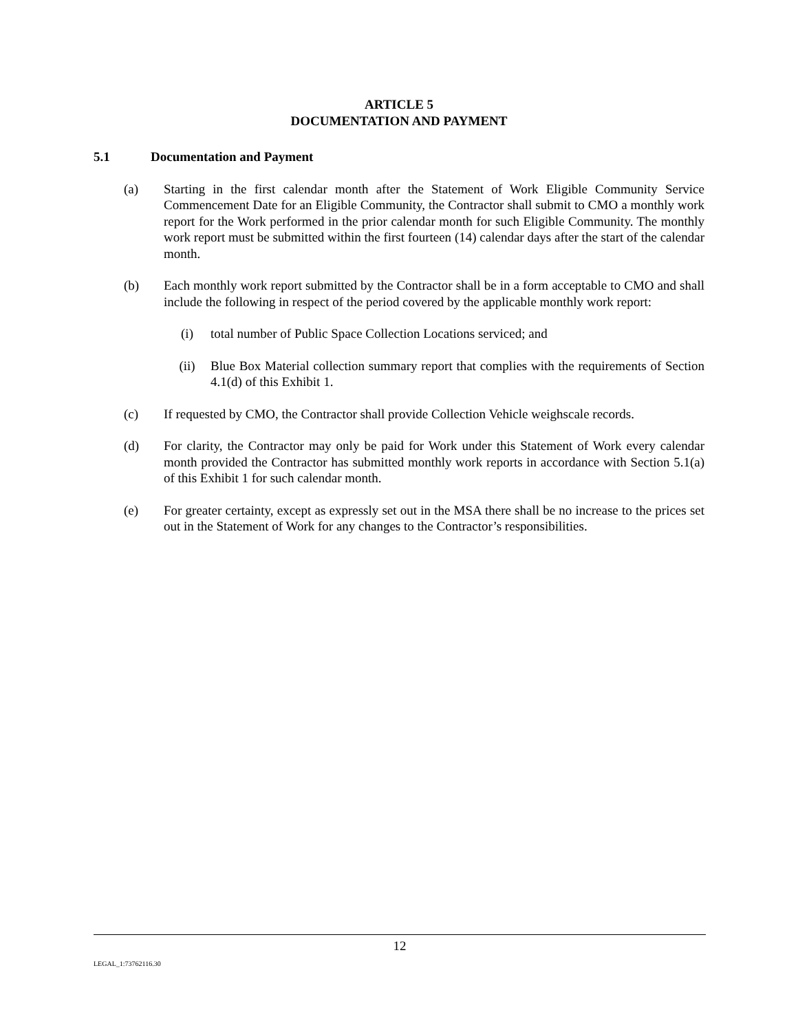ARTICLE 5
DOCUMENTATION AND PAYMENT
5.1 Documentation and Payment
(a) Starting in the first calendar month after the Statement of Work Eligible Community Service Commencement Date for an Eligible Community, the Contractor shall submit to CMO a monthly work report for the Work performed in the prior calendar month for such Eligible Community. The monthly work report must be submitted within the first fourteen (14) calendar days after the start of the calendar month.
(b) Each monthly work report submitted by the Contractor shall be in a form acceptable to CMO and shall include the following in respect of the period covered by the applicable monthly work report:
(i) total number of Public Space Collection Locations serviced; and
(ii) Blue Box Material collection summary report that complies with the requirements of Section 4.1(d) of this Exhibit 1.
(c) If requested by CMO, the Contractor shall provide Collection Vehicle weighscale records.
(d) For clarity, the Contractor may only be paid for Work under this Statement of Work every calendar month provided the Contractor has submitted monthly work reports in accordance with Section 5.1(a) of this Exhibit 1 for such calendar month.
(e) For greater certainty, except as expressly set out in the MSA there shall be no increase to the prices set out in the Statement of Work for any changes to the Contractor’s responsibilities.
12
LEGAL_1:73762116.30